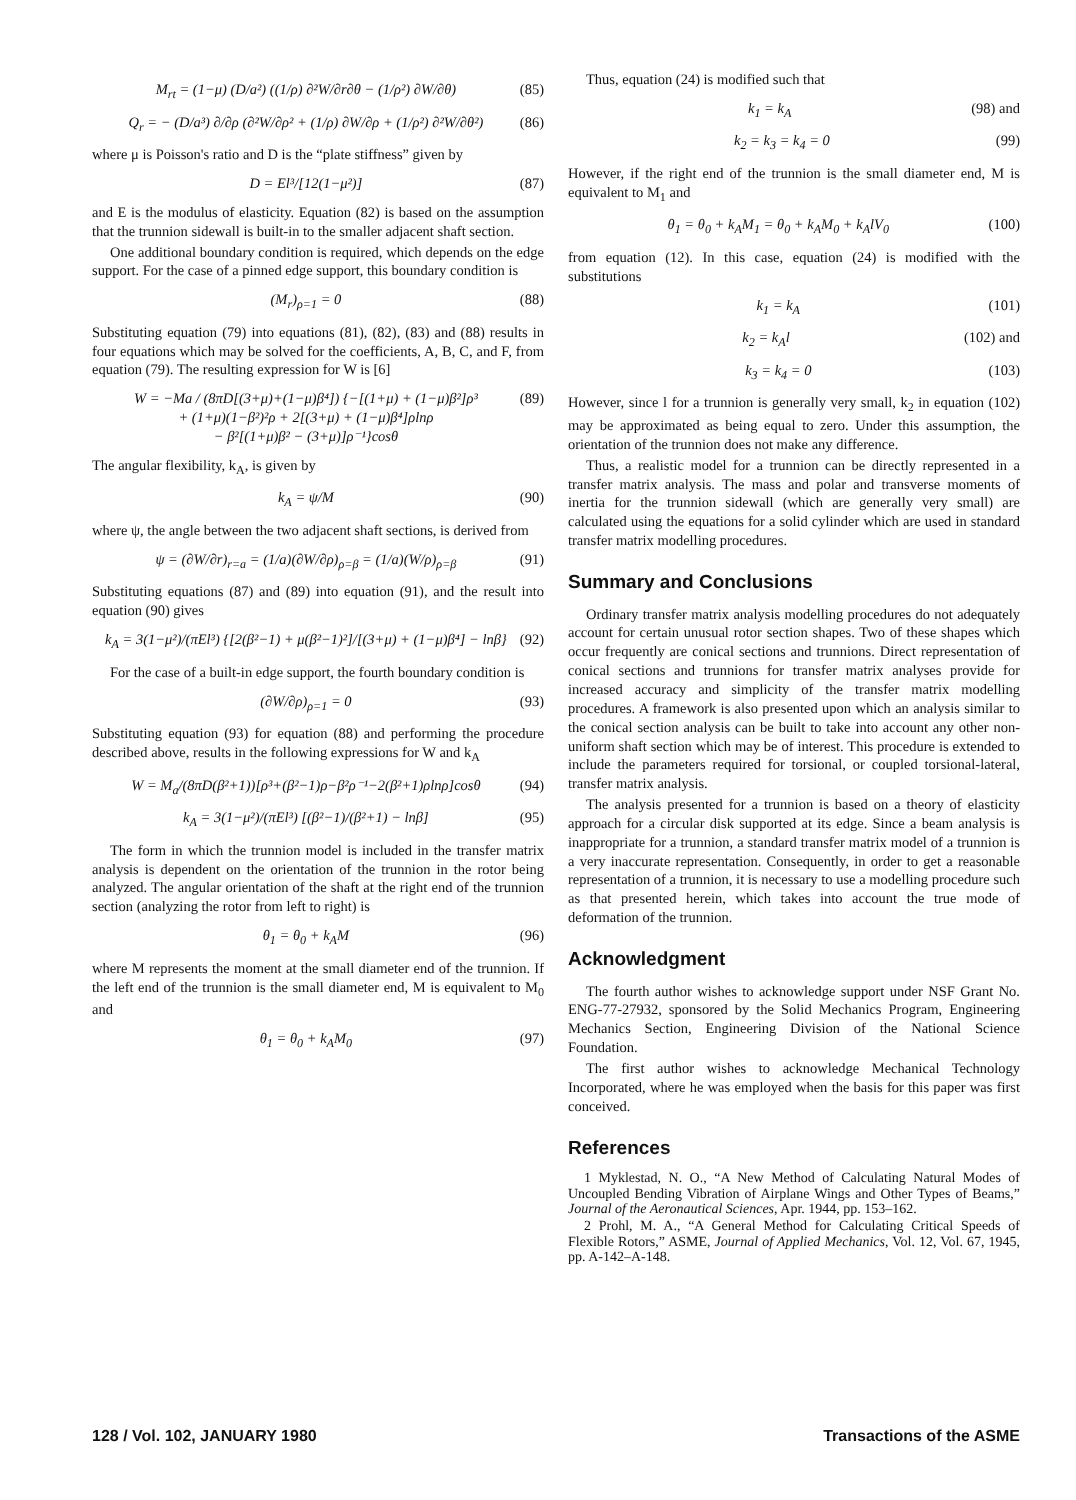M<sub>rt</sub> = (1−μ) (D/a²) ((1/ρ) ∂²W/∂r∂θ − (1/ρ²) ∂W/∂θ) (85)
Q<sub>r</sub> = − (D/a³) ∂/∂ρ (∂²W/∂ρ² + (1/ρ) ∂W/∂ρ + (1/ρ²) ∂²W/∂θ²) (86)
where μ is Poisson's ratio and D is the “plate stiffness” given by
D = El³/[12(1−μ²)] (87)
and E is the modulus of elasticity. Equation (82) is based on the assumption that the trunnion sidewall is built-in to the smaller adjacent shaft section.
One additional boundary condition is required, which depends on the edge support. For the case of a pinned edge support, this boundary condition is
(M<sub>r</sub>)<sub>ρ=1</sub> = 0 (88)
Substituting equation (79) into equations (81), (82), (83) and (88) results in four equations which may be solved for the coefficients, A, B, C, and F, from equation (79). The resulting expression for W is [6]
W = −Ma / (8πD[(3+μ)+(1−μ)β⁴]) {−[(1+μ) + (1−μ)β²]ρ³
+ (1+μ)(1−β²)²ρ + 2[(3+μ) + (1−μ)β⁴]ρlnρ
− β²[(1+μ)β² − (3+μ)]ρ⁻¹}cosθ (89)
The angular flexibility, k<sub>A</sub>, is given by
k<sub>A</sub> = ψ/M (90)
where ψ, the angle between the two adjacent shaft sections, is derived from
ψ = (∂W/∂r)<sub>r=a</sub> = (1/a)(∂W/∂ρ)<sub>ρ=β</sub> = (1/a)(W/ρ)<sub>ρ=β</sub> (91)
Substituting equations (87) and (89) into equation (91), and the result into equation (90) gives
k<sub>A</sub> = 3(1−μ²)/(πEl³) {[2(β²−1) + μ(β²−1)²]/[(3+μ) + (1−μ)β⁴] − lnβ} (92)
For the case of a built-in edge support, the fourth boundary condition is
(∂W/∂ρ)<sub>ρ=1</sub> = 0 (93)
Substituting equation (93) for equation (88) and performing the procedure described above, results in the following expressions for W and k<sub>A</sub>
W = M<sub>a</sub>/(8πD(β²+1))[ρ³+(β²−1)ρ−β²ρ⁻¹−2(β²+1)ρlnρ]cosθ (94)
k<sub>A</sub> = 3(1−μ²)/(πEl³) [(β²−1)/(β²+1) − lnβ] (95)
The form in which the trunnion model is included in the transfer matrix analysis is dependent on the orientation of the trunnion in the rotor being analyzed. The angular orientation of the shaft at the right end of the trunnion section (analyzing the rotor from left to right) is
θ<sub>1</sub> = θ<sub>0</sub> + k<sub>A</sub>M (96)
where M represents the moment at the small diameter end of the trunnion. If the left end of the trunnion is the small diameter end, M is equivalent to M<sub>0</sub> and
θ<sub>1</sub> = θ<sub>0</sub> + k<sub>A</sub>M<sub>0</sub> (97)
Thus, equation (24) is modified such that
k<sub>1</sub> = k<sub>A</sub> (98) and
k<sub>2</sub> = k<sub>3</sub> = k<sub>4</sub> = 0 (99)
However, if the right end of the trunnion is the small diameter end, M is equivalent to M<sub>1</sub> and
θ<sub>1</sub> = θ<sub>0</sub> + k<sub>A</sub>M<sub>1</sub> = θ<sub>0</sub> + k<sub>A</sub>M<sub>0</sub> + k<sub>A</sub>lV<sub>0</sub> (100)
from equation (12). In this case, equation (24) is modified with the substitutions
k<sub>1</sub> = k<sub>A</sub> (101)
k<sub>2</sub> = k<sub>A</sub>l (102) and
k<sub>3</sub> = k<sub>4</sub> = 0 (103)
However, since l for a trunnion is generally very small, k<sub>2</sub> in equation (102) may be approximated as being equal to zero. Under this assumption, the orientation of the trunnion does not make any difference.
Thus, a realistic model for a trunnion can be directly represented in a transfer matrix analysis. The mass and polar and transverse moments of inertia for the trunnion sidewall (which are generally very small) are calculated using the equations for a solid cylinder which are used in standard transfer matrix modelling procedures.
Summary and Conclusions
Ordinary transfer matrix analysis modelling procedures do not adequately account for certain unusual rotor section shapes. Two of these shapes which occur frequently are conical sections and trunnions. Direct representation of conical sections and trunnions for transfer matrix analyses provide for increased accuracy and simplicity of the transfer matrix modelling procedures. A framework is also presented upon which an analysis similar to the conical section analysis can be built to take into account any other non-uniform shaft section which may be of interest. This procedure is extended to include the parameters required for torsional, or coupled torsional-lateral, transfer matrix analysis.
The analysis presented for a trunnion is based on a theory of elasticity approach for a circular disk supported at its edge. Since a beam analysis is inappropriate for a trunnion, a standard transfer matrix model of a trunnion is a very inaccurate representation. Consequently, in order to get a reasonable representation of a trunnion, it is necessary to use a modelling procedure such as that presented herein, which takes into account the true mode of deformation of the trunnion.
Acknowledgment
The fourth author wishes to acknowledge support under NSF Grant No. ENG-77-27932, sponsored by the Solid Mechanics Program, Engineering Mechanics Section, Engineering Division of the National Science Foundation.
The first author wishes to acknowledge Mechanical Technology Incorporated, where he was employed when the basis for this paper was first conceived.
References
1 Myklestad, N. O., “A New Method of Calculating Natural Modes of Uncoupled Bending Vibration of Airplane Wings and Other Types of Beams,” Journal of the Aeronautical Sciences, Apr. 1944, pp. 153–162.
2 Prohl, M. A., “A General Method for Calculating Critical Speeds of Flexible Rotors,” ASME, Journal of Applied Mechanics, Vol. 12, Vol. 67, 1945, pp. A-142–A-148.
128 / Vol. 102, JANUARY 1980 Transactions of the ASME